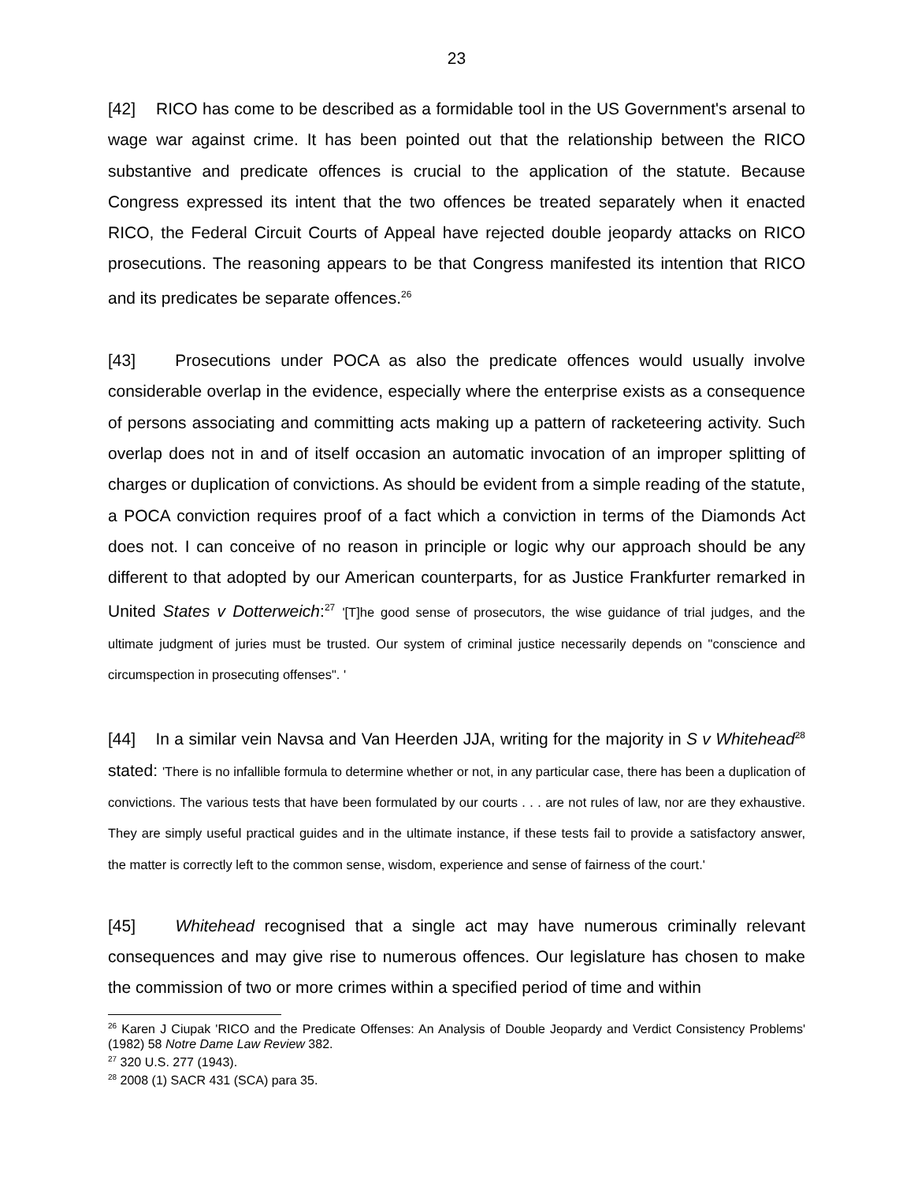23
[42] RICO has come to be described as a formidable tool in the US Government's arsenal to wage war against crime. It has been pointed out that the relationship between the RICO substantive and predicate offences is crucial to the application of the statute. Because Congress expressed its intent that the two offences be treated separately when it enacted RICO, the Federal Circuit Courts of Appeal have rejected double jeopardy attacks on RICO prosecutions. The reasoning appears to be that Congress manifested its intention that RICO and its predicates be separate offences.<sup>26</sup>
[43] Prosecutions under POCA as also the predicate offences would usually involve considerable overlap in the evidence, especially where the enterprise exists as a consequence of persons associating and committing acts making up a pattern of racketeering activity. Such overlap does not in and of itself occasion an automatic invocation of an improper splitting of charges or duplication of convictions. As should be evident from a simple reading of the statute, a POCA conviction requires proof of a fact which a conviction in terms of the Diamonds Act does not. I can conceive of no reason in principle or logic why our approach should be any different to that adopted by our American counterparts, for as Justice Frankfurter remarked in United States v Dotterweich:<sup>27</sup> '[T]he good sense of prosecutors, the wise guidance of trial judges, and the ultimate judgment of juries must be trusted. Our system of criminal justice necessarily depends on "conscience and circumspection in prosecuting offenses". '
[44] In a similar vein Navsa and Van Heerden JJA, writing for the majority in S v Whitehead<sup>28</sup> stated: 'There is no infallible formula to determine whether or not, in any particular case, there has been a duplication of convictions. The various tests that have been formulated by our courts . . . are not rules of law, nor are they exhaustive. They are simply useful practical guides and in the ultimate instance, if these tests fail to provide a satisfactory answer, the matter is correctly left to the common sense, wisdom, experience and sense of fairness of the court.'
[45] Whitehead recognised that a single act may have numerous criminally relevant consequences and may give rise to numerous offences. Our legislature has chosen to make the commission of two or more crimes within a specified period of time and within
<sup>26</sup> Karen J Ciupak 'RICO and the Predicate Offenses: An Analysis of Double Jeopardy and Verdict Consistency Problems' (1982) 58 Notre Dame Law Review 382.
<sup>27</sup> 320 U.S. 277 (1943).
<sup>28</sup> 2008 (1) SACR 431 (SCA) para 35.